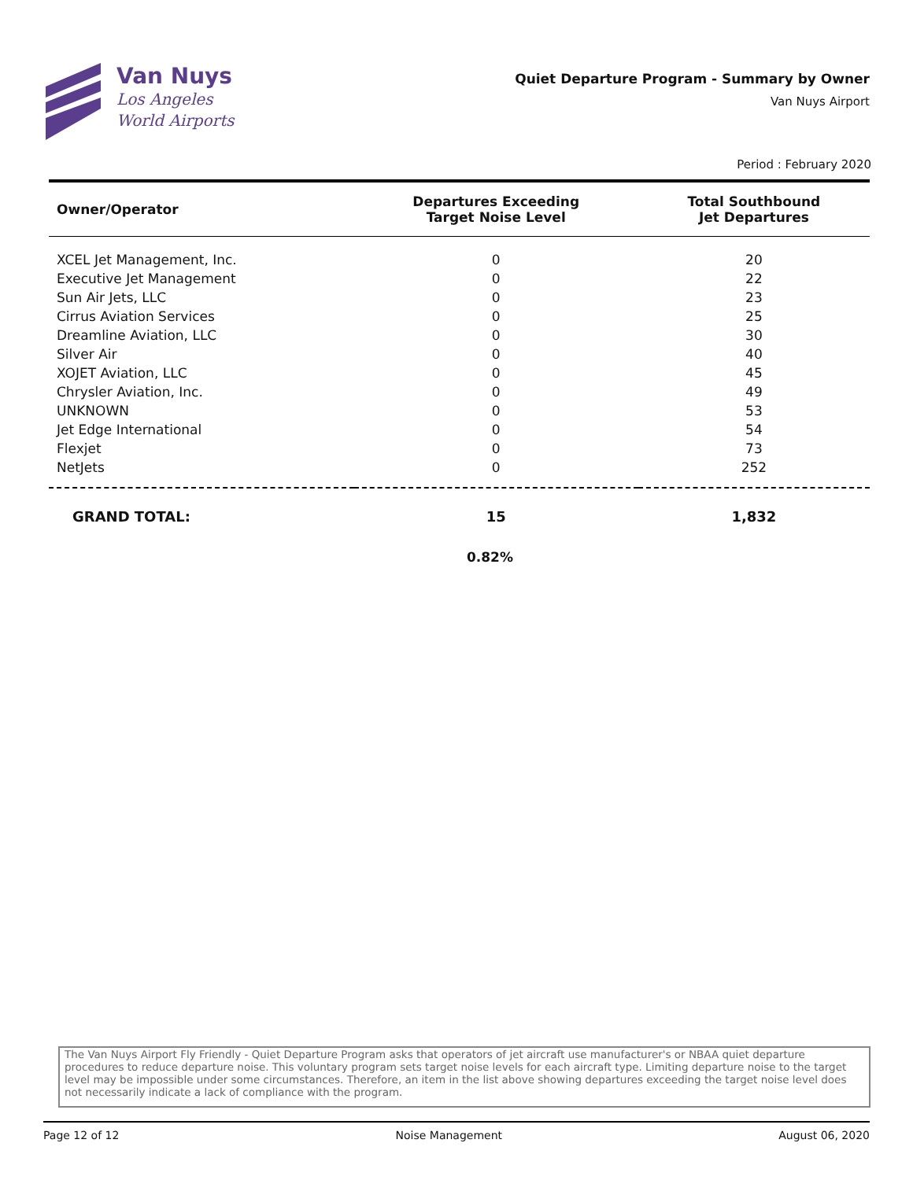Van Nuys
Los Angeles
World Airports
Quiet Departure Program - Summary by Owner
Van Nuys Airport
Period : February 2020
| Owner/Operator | Departures Exceeding Target Noise Level | Total Southbound Jet Departures |
| --- | --- | --- |
| XCEL Jet Management, Inc. | 0 | 20 |
| Executive Jet Management | 0 | 22 |
| Sun Air Jets, LLC | 0 | 23 |
| Cirrus Aviation Services | 0 | 25 |
| Dreamline Aviation, LLC | 0 | 30 |
| Silver Air | 0 | 40 |
| XOJET Aviation, LLC | 0 | 45 |
| Chrysler Aviation, Inc. | 0 | 49 |
| UNKNOWN | 0 | 53 |
| Jet Edge International | 0 | 54 |
| Flexjet | 0 | 73 |
| NetJets | 0 | 252 |
| GRAND TOTAL: | 15 | 1,832 |
0.82%
The Van Nuys Airport Fly Friendly - Quiet Departure Program asks that operators of jet aircraft use manufacturer's or NBAA quiet departure procedures to reduce departure noise. This voluntary program sets target noise levels for each aircraft type. Limiting departure noise to the target level may be impossible under some circumstances. Therefore, an item in the list above showing departures exceeding the target noise level does not necessarily indicate a lack of compliance with the program.
Page 12 of 12 Noise Management August 06, 2020